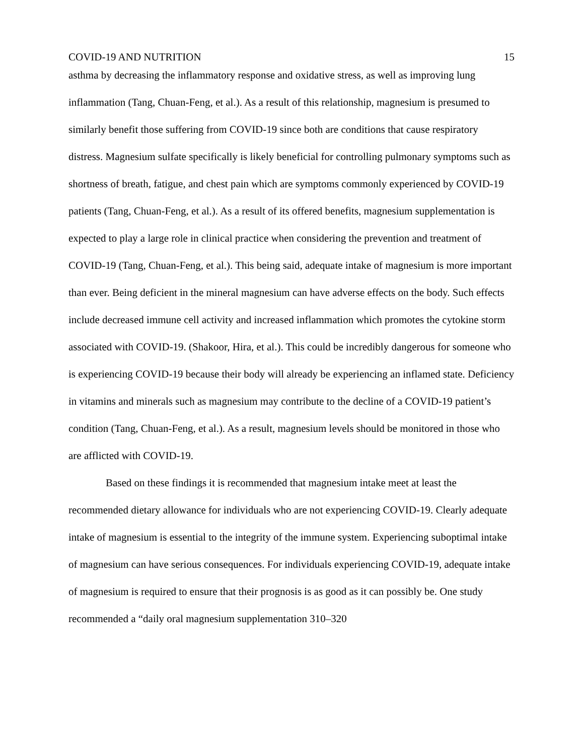COVID-19 AND NUTRITION 15
asthma by decreasing the inflammatory response and oxidative stress, as well as improving lung inflammation (Tang, Chuan-Feng, et al.). As a result of this relationship, magnesium is presumed to similarly benefit those suffering from COVID-19 since both are conditions that cause respiratory distress. Magnesium sulfate specifically is likely beneficial for controlling pulmonary symptoms such as shortness of breath, fatigue, and chest pain which are symptoms commonly experienced by COVID-19 patients (Tang, Chuan-Feng, et al.). As a result of its offered benefits, magnesium supplementation is expected to play a large role in clinical practice when considering the prevention and treatment of COVID-19 (Tang, Chuan-Feng, et al.). This being said, adequate intake of magnesium is more important than ever. Being deficient in the mineral magnesium can have adverse effects on the body. Such effects include decreased immune cell activity and increased inflammation which promotes the cytokine storm associated with COVID-19. (Shakoor, Hira, et al.). This could be incredibly dangerous for someone who is experiencing COVID-19 because their body will already be experiencing an inflamed state. Deficiency in vitamins and minerals such as magnesium may contribute to the decline of a COVID-19 patient’s condition (Tang, Chuan-Feng, et al.). As a result, magnesium levels should be monitored in those who are afflicted with COVID-19.
Based on these findings it is recommended that magnesium intake meet at least the recommended dietary allowance for individuals who are not experiencing COVID-19. Clearly adequate intake of magnesium is essential to the integrity of the immune system. Experiencing suboptimal intake of magnesium can have serious consequences. For individuals experiencing COVID-19, adequate intake of magnesium is required to ensure that their prognosis is as good as it can possibly be. One study recommended a “daily oral magnesium supplementation 310–320